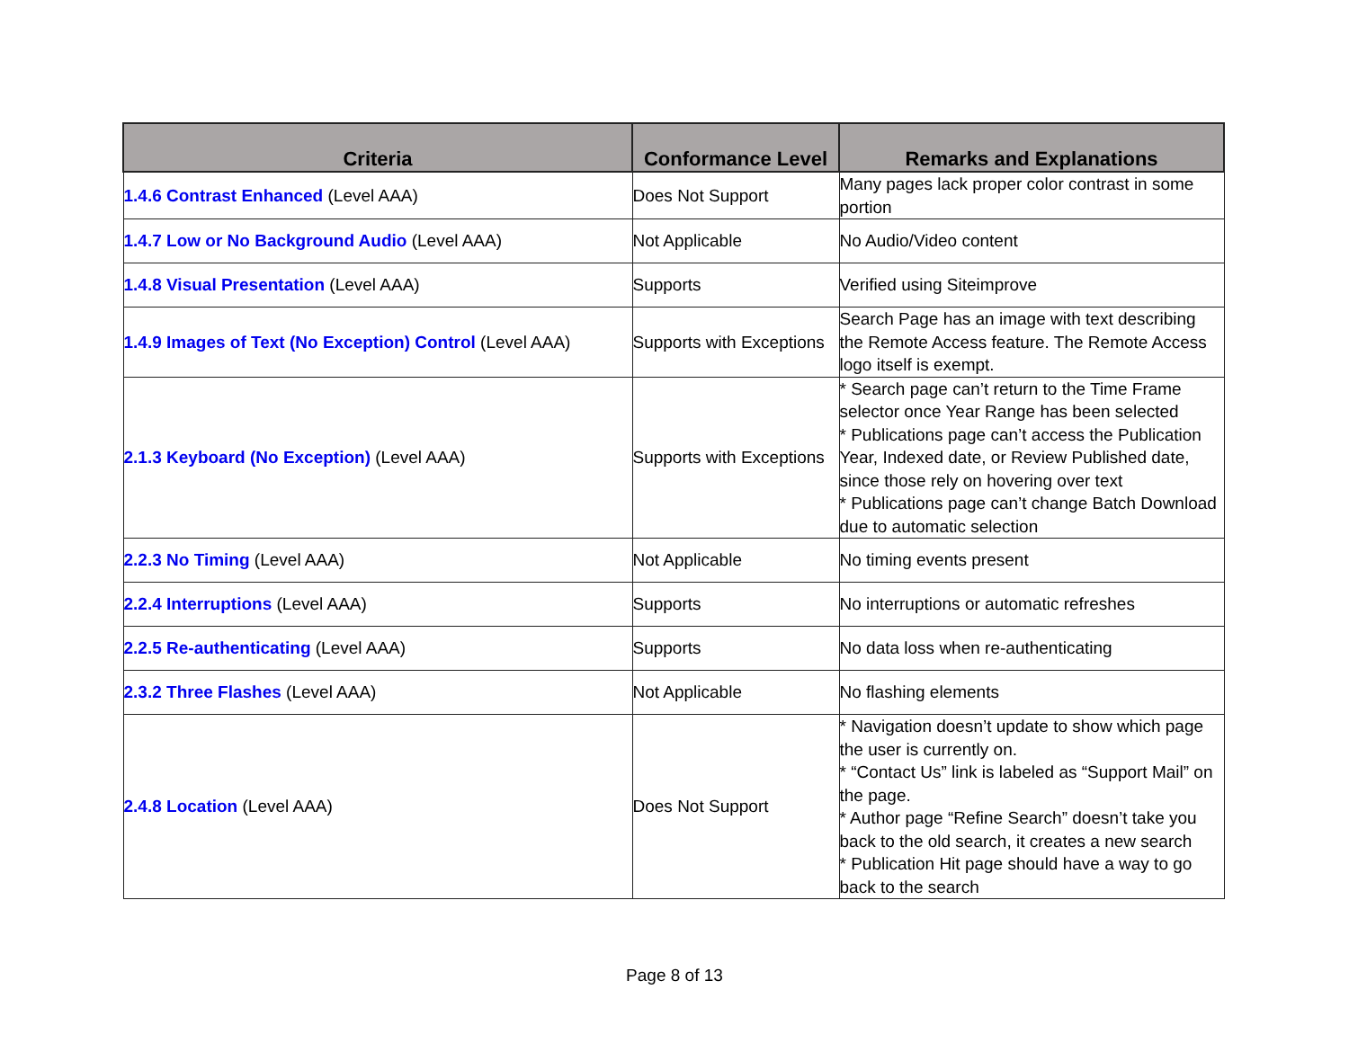| Criteria | Conformance Level | Remarks and Explanations |
| --- | --- | --- |
| 1.4.6 Contrast Enhanced (Level AAA) | Does Not Support | Many pages lack proper color contrast in some portion |
| 1.4.7 Low or No Background Audio (Level AAA) | Not Applicable | No Audio/Video content |
| 1.4.8 Visual Presentation (Level AAA) | Supports | Verified using Siteimprove |
| 1.4.9 Images of Text (No Exception) Control (Level AAA) | Supports with Exceptions | Search Page has an image with text describing the Remote Access feature. The Remote Access logo itself is exempt. |
| 2.1.3 Keyboard (No Exception) (Level AAA) | Supports with Exceptions | * Search page can’t return to the Time Frame selector once Year Range has been selected * Publications page can’t access the Publication Year, Indexed date, or Review Published date, since those rely on hovering over text * Publications page can’t change Batch Download due to automatic selection |
| 2.2.3 No Timing (Level AAA) | Not Applicable | No timing events present |
| 2.2.4 Interruptions (Level AAA) | Supports | No interruptions or automatic refreshes |
| 2.2.5 Re-authenticating (Level AAA) | Supports | No data loss when re-authenticating |
| 2.3.2 Three Flashes (Level AAA) | Not Applicable | No flashing elements |
| 2.4.8 Location (Level AAA) | Does Not Support | * Navigation doesn’t update to show which page the user is currently on. * “Contact Us” link is labeled as “Support Mail” on the page. * Author page “Refine Search” doesn’t take you back to the old search, it creates a new search * Publication Hit page should have a way to go back to the search |
Page 8 of 13